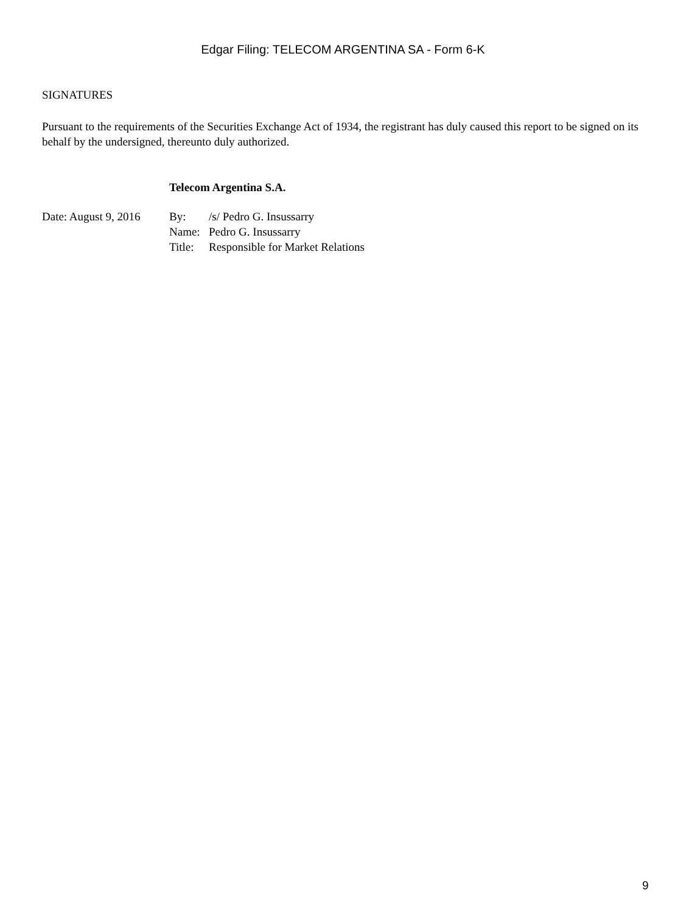Edgar Filing: TELECOM ARGENTINA SA - Form 6-K
SIGNATURES
Pursuant to the requirements of the Securities Exchange Act of 1934, the registrant has duly caused this report to be signed on its behalf by the undersigned, thereunto duly authorized.
Telecom Argentina S.A.
| Date: August 9, 2016 | By: | /s/ Pedro G. Insussarry |
| | Name: | Pedro G. Insussarry |
| | Title: | Responsible for Market Relations |
9